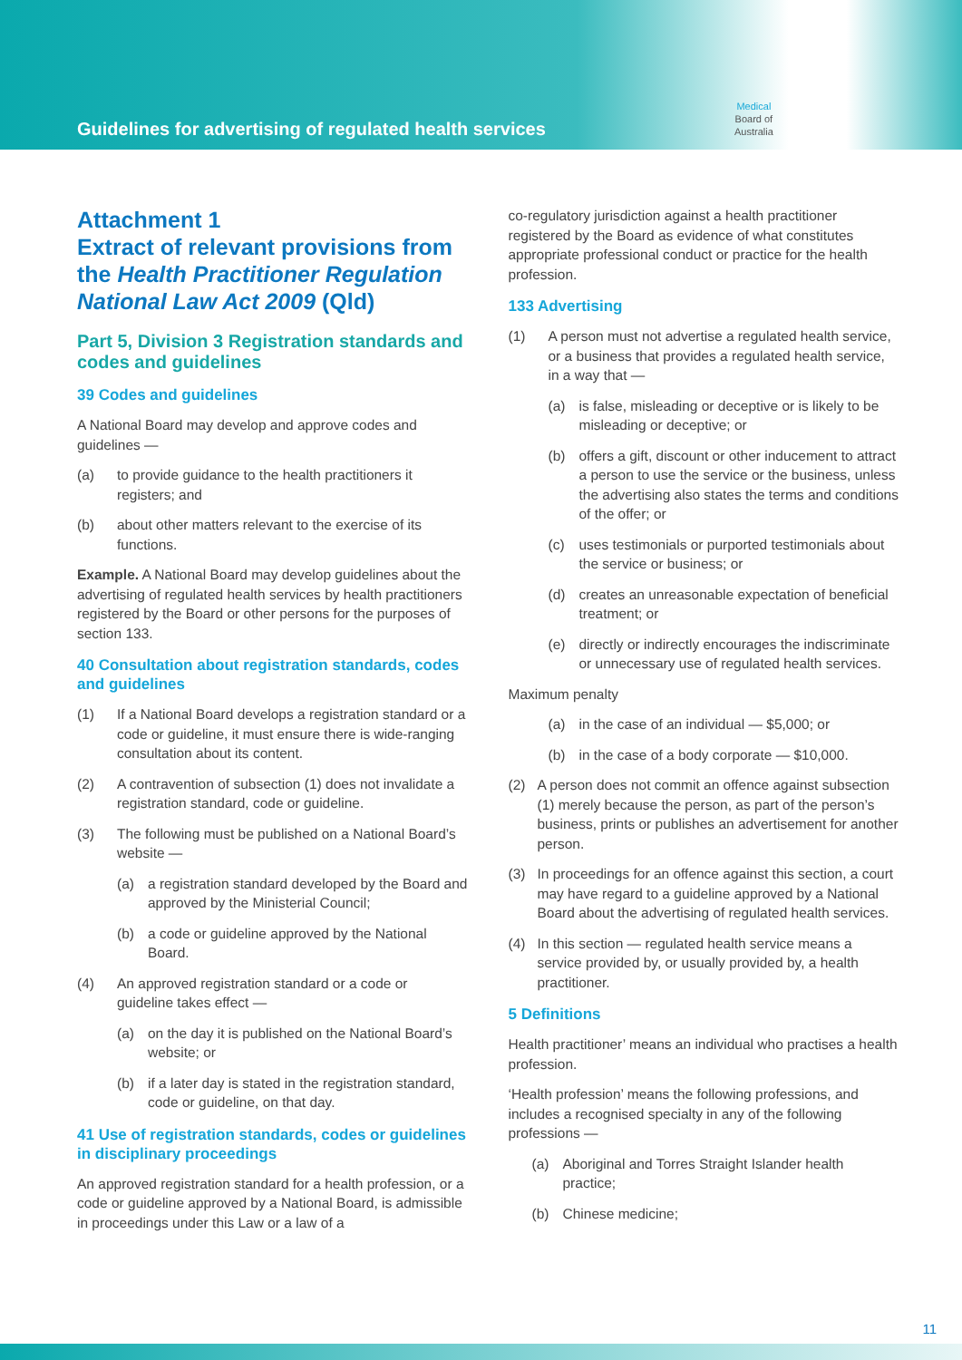Guidelines for advertising of regulated health services
Medical
Board of
Australia
Attachment 1
Extract of relevant provisions from the Health Practitioner Regulation National Law Act 2009 (Qld)
Part 5, Division 3 Registration standards and codes and guidelines
39 Codes and guidelines
A National Board may develop and approve codes and guidelines —
(a) to provide guidance to the health practitioners it registers; and
(b) about other matters relevant to the exercise of its functions.
Example. A National Board may develop guidelines about the advertising of regulated health services by health practitioners registered by the Board or other persons for the purposes of section 133.
40 Consultation about registration standards, codes and guidelines
(1) If a National Board develops a registration standard or a code or guideline, it must ensure there is wide-ranging consultation about its content.
(2) A contravention of subsection (1) does not invalidate a registration standard, code or guideline.
(3) The following must be published on a National Board’s website —
(a) a registration standard developed by the Board and approved by the Ministerial Council;
(b) a code or guideline approved by the National Board.
(4) An approved registration standard or a code or guideline takes effect —
(a) on the day it is published on the National Board’s website; or
(b) if a later day is stated in the registration standard, code or guideline, on that day.
41 Use of registration standards, codes or guidelines in disciplinary proceedings
An approved registration standard for a health profession, or a code or guideline approved by a National Board, is admissible in proceedings under this Law or a law of a
co-regulatory jurisdiction against a health practitioner registered by the Board as evidence of what constitutes appropriate professional conduct or practice for the health profession.
133 Advertising
(1) A person must not advertise a regulated health service, or a business that provides a regulated health service, in a way that —
(a) is false, misleading or deceptive or is likely to be misleading or deceptive; or
(b) offers a gift, discount or other inducement to attract a person to use the service or the business, unless the advertising also states the terms and conditions of the offer; or
(c) uses testimonials or purported testimonials about the service or business; or
(d) creates an unreasonable expectation of beneficial treatment; or
(e) directly or indirectly encourages the indiscriminate or unnecessary use of regulated health services.
Maximum penalty
(a) in the case of an individual — $5,000; or
(b) in the case of a body corporate — $10,000.
(2) A person does not commit an offence against subsection (1) merely because the person, as part of the person’s business, prints or publishes an advertisement for another person.
(3) In proceedings for an offence against this section, a court may have regard to a guideline approved by a National Board about the advertising of regulated health services.
(4) In this section — regulated health service means a service provided by, or usually provided by, a health practitioner.
5 Definitions
Health practitioner’ means an individual who practises a health profession.
‘Health profession’ means the following professions, and includes a recognised specialty in any of the following professions —
(a) Aboriginal and Torres Straight Islander health practice;
(b) Chinese medicine;
11